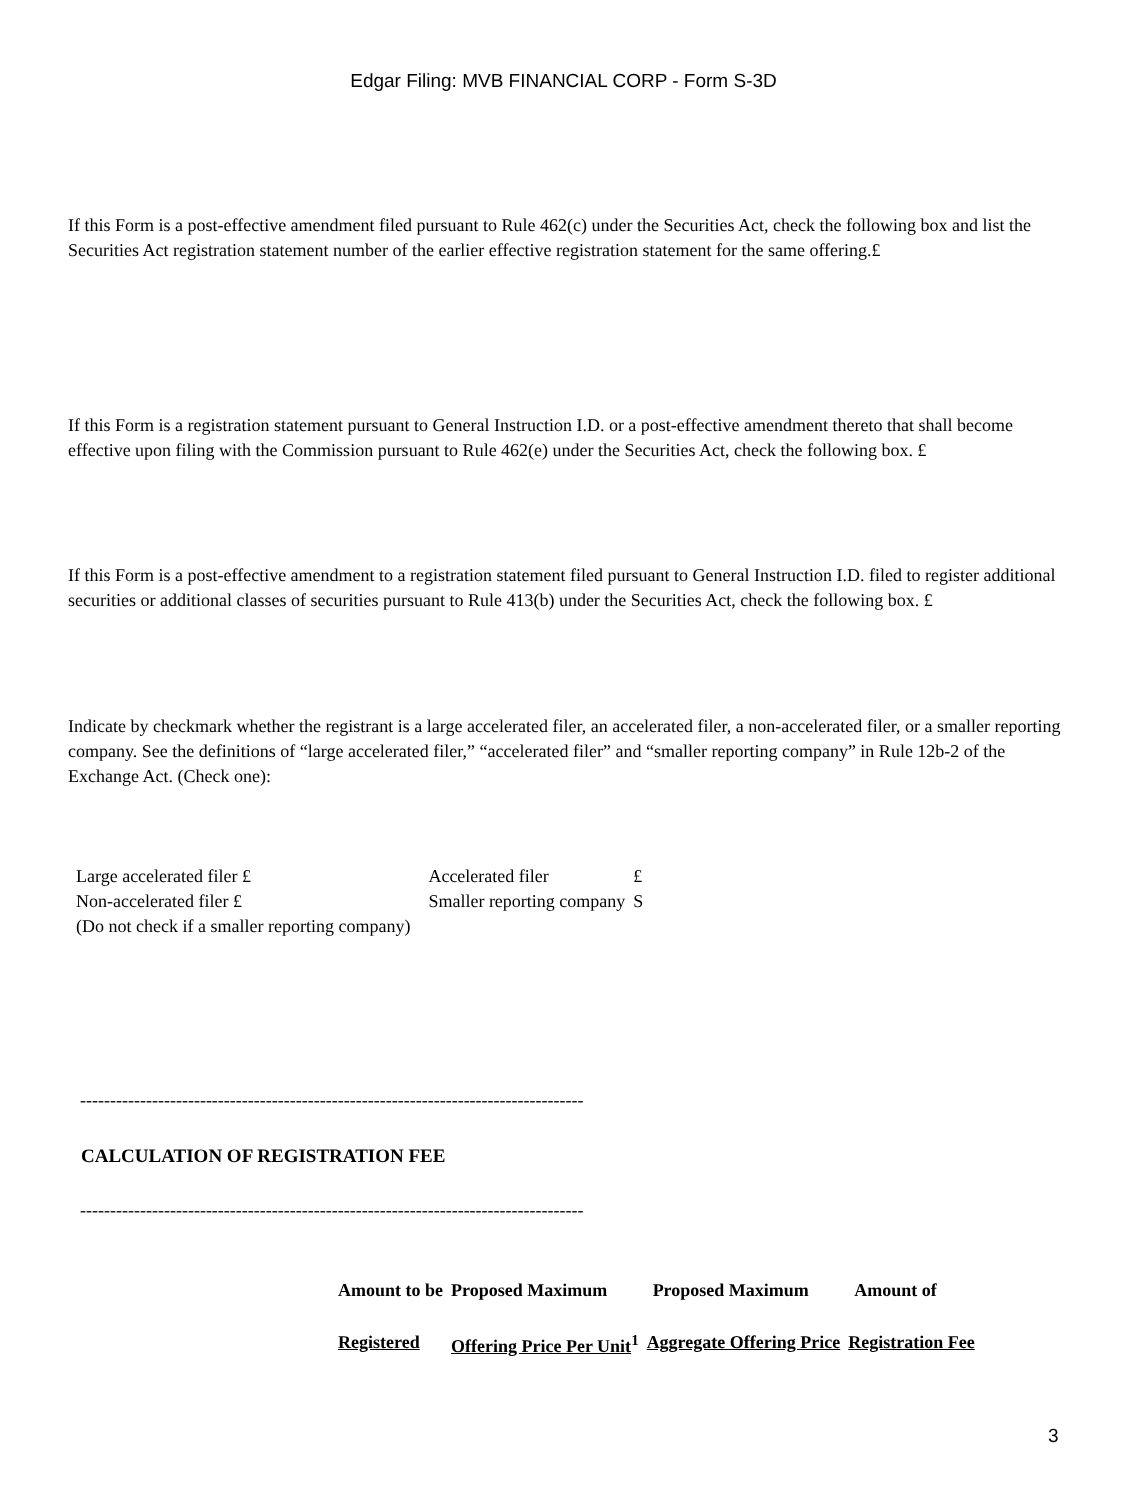Edgar Filing: MVB FINANCIAL CORP - Form S-3D
If this Form is a post-effective amendment filed pursuant to Rule 462(c) under the Securities Act, check the following box and list the Securities Act registration statement number of the earlier effective registration statement for the same offering.£
If this Form is a registration statement pursuant to General Instruction I.D. or a post-effective amendment thereto that shall become effective upon filing with the Commission pursuant to Rule 462(e) under the Securities Act, check the following box. £
If this Form is a post-effective amendment to a registration statement filed pursuant to General Instruction I.D. filed to register additional securities or additional classes of securities pursuant to Rule 413(b) under the Securities Act, check the following box. £
Indicate by checkmark whether the registrant is a large accelerated filer, an accelerated filer, a non-accelerated filer, or a smaller reporting company. See the definitions of “large accelerated filer,” “accelerated filer” and “smaller reporting company” in Rule 12b-2 of the Exchange Act. (Check one):
| Large accelerated filer £ | Accelerated filer | £ |
| Non-accelerated filer £ (Do not check if a smaller reporting company) | Smaller reporting company | S |
------------------------------------------------------------------------------------
CALCULATION OF REGISTRATION FEE
------------------------------------------------------------------------------------
| Amount to be | Proposed Maximum | Proposed Maximum | Amount of |
| --- | --- | --- | --- |
| Registered | Offering Price Per Unit<sup>1</sup> | Aggregate Offering Price | Registration Fee |
3